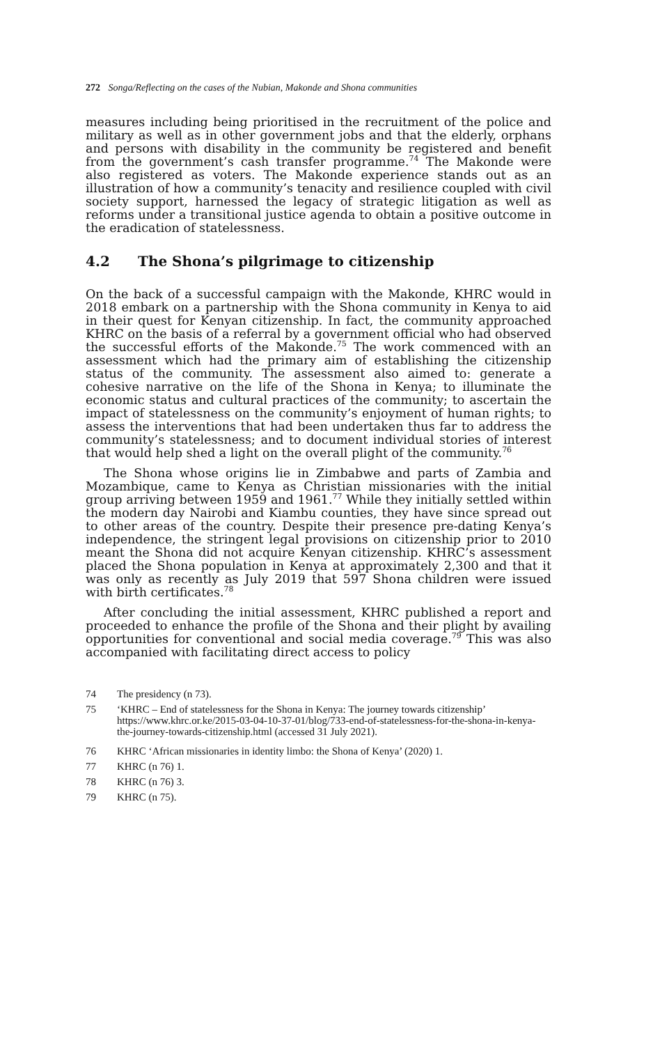272 Songa/Reflecting on the cases of the Nubian, Makonde and Shona communities
measures including being prioritised in the recruitment of the police and military as well as in other government jobs and that the elderly, orphans and persons with disability in the community be registered and benefit from the government’s cash transfer programme.<sup>74</sup> The Makonde were also registered as voters. The Makonde experience stands out as an illustration of how a community’s tenacity and resilience coupled with civil society support, harnessed the legacy of strategic litigation as well as reforms under a transitional justice agenda to obtain a positive outcome in the eradication of statelessness.
4.2 The Shona’s pilgrimage to citizenship
On the back of a successful campaign with the Makonde, KHRC would in 2018 embark on a partnership with the Shona community in Kenya to aid in their quest for Kenyan citizenship. In fact, the community approached KHRC on the basis of a referral by a government official who had observed the successful efforts of the Makonde.<sup>75</sup> The work commenced with an assessment which had the primary aim of establishing the citizenship status of the community. The assessment also aimed to: generate a cohesive narrative on the life of the Shona in Kenya; to illuminate the economic status and cultural practices of the community; to ascertain the impact of statelessness on the community’s enjoyment of human rights; to assess the interventions that had been undertaken thus far to address the community’s statelessness; and to document individual stories of interest that would help shed a light on the overall plight of the community.<sup>76</sup>
The Shona whose origins lie in Zimbabwe and parts of Zambia and Mozambique, came to Kenya as Christian missionaries with the initial group arriving between 1959 and 1961.<sup>77</sup> While they initially settled within the modern day Nairobi and Kiambu counties, they have since spread out to other areas of the country. Despite their presence pre-dating Kenya’s independence, the stringent legal provisions on citizenship prior to 2010 meant the Shona did not acquire Kenyan citizenship. KHRC’s assessment placed the Shona population in Kenya at approximately 2,300 and that it was only as recently as July 2019 that 597 Shona children were issued with birth certificates.<sup>78</sup>
After concluding the initial assessment, KHRC published a report and proceeded to enhance the profile of the Shona and their plight by availing opportunities for conventional and social media coverage.<sup>79</sup> This was also accompanied with facilitating direct access to policy
74 The presidency (n 73).
75 ‘KHRC – End of statelessness for the Shona in Kenya: The journey towards citizenship’ https://www.khrc.or.ke/2015-03-04-10-37-01/blog/733-end-of-statelessness-for-the-shona-in-kenya-the-journey-towards-citizenship.html (accessed 31 July 2021).
76 KHRC ‘African missionaries in identity limbo: the Shona of Kenya’ (2020) 1.
77 KHRC (n 76) 1.
78 KHRC (n 76) 3.
79 KHRC (n 75).